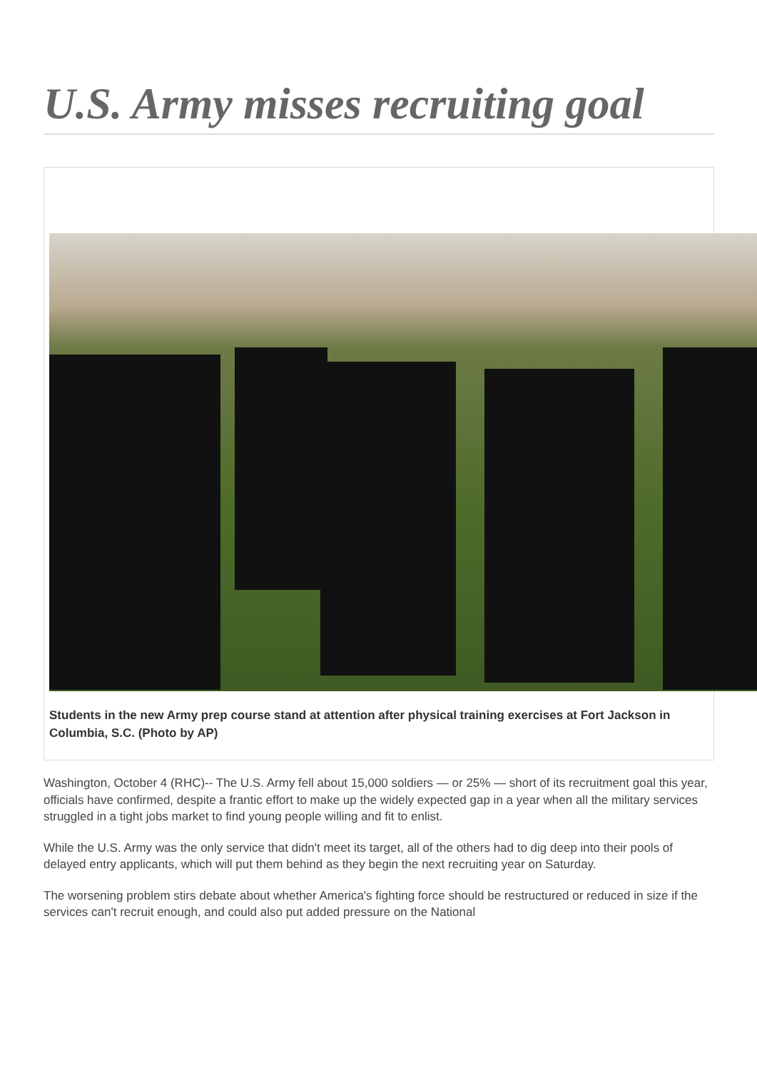U.S. Army misses recruiting goal
Students in the new Army prep course stand at attention after physical training exercises at Fort Jackson in Columbia, S.C. (Photo by AP)
Washington, October 4 (RHC)-- The U.S. Army fell about 15,000 soldiers — or 25% — short of its recruitment goal this year, officials have confirmed, despite a frantic effort to make up the widely expected gap in a year when all the military services struggled in a tight jobs market to find young people willing and fit to enlist.
While the U.S. Army was the only service that didn't meet its target, all of the others had to dig deep into their pools of delayed entry applicants, which will put them behind as they begin the next recruiting year on Saturday.
The worsening problem stirs debate about whether America's fighting force should be restructured or reduced in size if the services can't recruit enough, and could also put added pressure on the National